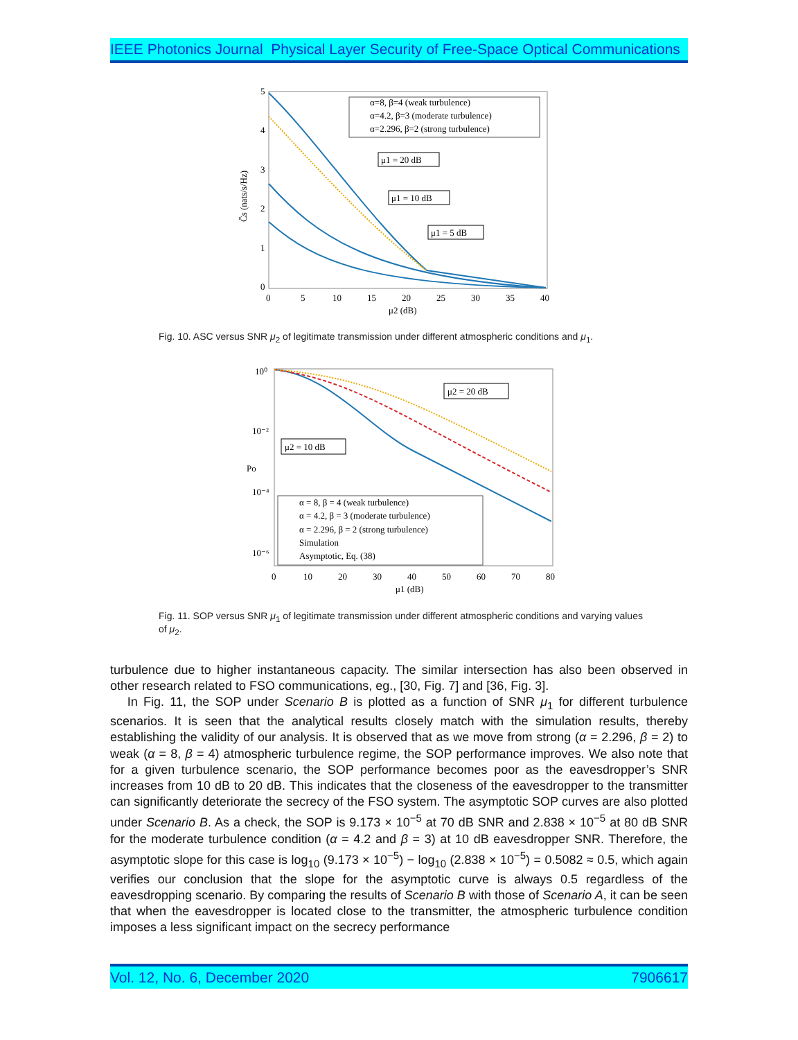IEEE Photonics Journal Physical Layer Security of Free-Space Optical Communications
5
4
3
2
1
0
0
5
10
15
20
25
30
35
40
μ2 (dB)
C̄s (nats/s/Hz)
α=8, β=4 (weak turbulence)
α=4.2, β=3 (moderate turbulence)
α=2.296, β=2 (strong turbulence)
μ1 = 20 dB
μ1 = 10 dB
μ1 = 5 dB
Fig. 10. ASC versus SNR μ<sub>2</sub> of legitimate transmission under different atmospheric conditions and μ<sub>1</sub>.
10⁰
10⁻²
10⁻⁴
10⁻⁶
0
10
20
30
40
50
60
70
80
μ1 (dB)
Po
μ2 = 20 dB
μ2 = 10 dB
α = 8, β = 4 (weak turbulence)
α = 4.2, β = 3 (moderate turbulence)
α = 2.296, β = 2 (strong turbulence)
Simulation
Asymptotic, Eq. (38)
Fig. 11. SOP versus SNR μ<sub>1</sub> of legitimate transmission under different atmospheric conditions and varying values of μ<sub>2</sub>.
turbulence due to higher instantaneous capacity. The similar intersection has also been observed in other research related to FSO communications, eg., [30, Fig. 7] and [36, Fig. 3].
In Fig. 11, the SOP under Scenario B is plotted as a function of SNR μ<sub>1</sub> for different turbulence scenarios. It is seen that the analytical results closely match with the simulation results, thereby establishing the validity of our analysis. It is observed that as we move from strong (α = 2.296, β = 2) to weak (α = 8, β = 4) atmospheric turbulence regime, the SOP performance improves. We also note that for a given turbulence scenario, the SOP performance becomes poor as the eavesdropper’s SNR increases from 10 dB to 20 dB. This indicates that the closeness of the eavesdropper to the transmitter can significantly deteriorate the secrecy of the FSO system. The asymptotic SOP curves are also plotted under Scenario B. As a check, the SOP is 9.173 × 10<sup>−5</sup> at 70 dB SNR and 2.838 × 10<sup>−5</sup> at 80 dB SNR for the moderate turbulence condition (α = 4.2 and β = 3) at 10 dB eavesdropper SNR. Therefore, the asymptotic slope for this case is log<sub>10</sub> (9.173 × 10<sup>−5</sup>) − log<sub>10</sub> (2.838 × 10<sup>−5</sup>) = 0.5082 ≈ 0.5, which again verifies our conclusion that the slope for the asymptotic curve is always 0.5 regardless of the eavesdropping scenario. By comparing the results of Scenario B with those of Scenario A, it can be seen that when the eavesdropper is located close to the transmitter, the atmospheric turbulence condition imposes a less significant impact on the secrecy performance
Vol. 12, No. 6, December 2020 7906617